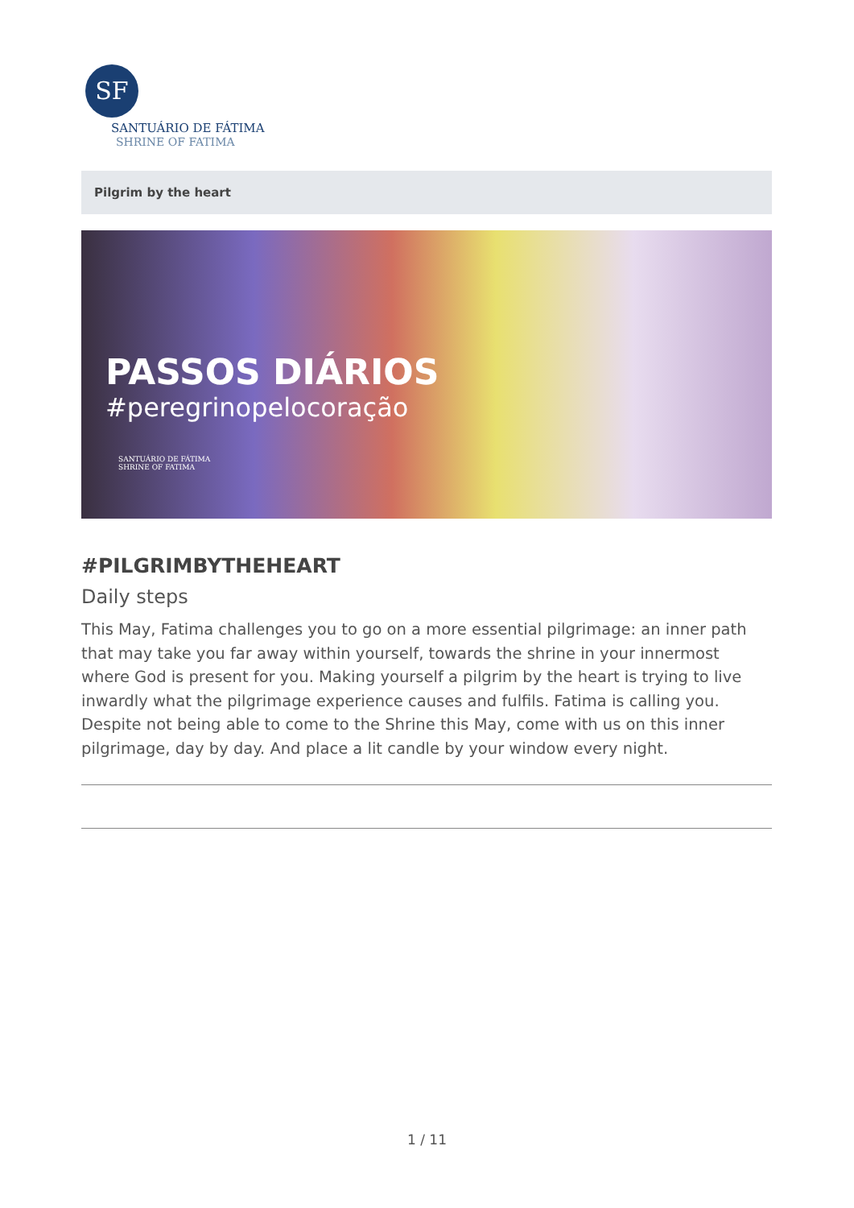SF
SANTUÁRIO DE FÁTIMA
SHRINE OF FATIMA
Pilgrim by the heart
PASSOS DIÁRIOS
#peregrinopelocoração
SANTUÁRIO DE FÁTIMA
SHRINE OF FATIMA
#PILGRIMBYTHEHEART
Daily steps
This May, Fatima challenges you to go on a more essential pilgrimage: an inner path that may take you far away within yourself, towards the shrine in your innermost where God is present for you. Making yourself a pilgrim by the heart is trying to live inwardly what the pilgrimage experience causes and fulfils. Fatima is calling you. Despite not being able to come to the Shrine this May, come with us on this inner pilgrimage, day by day. And place a lit candle by your window every night.
1 / 11